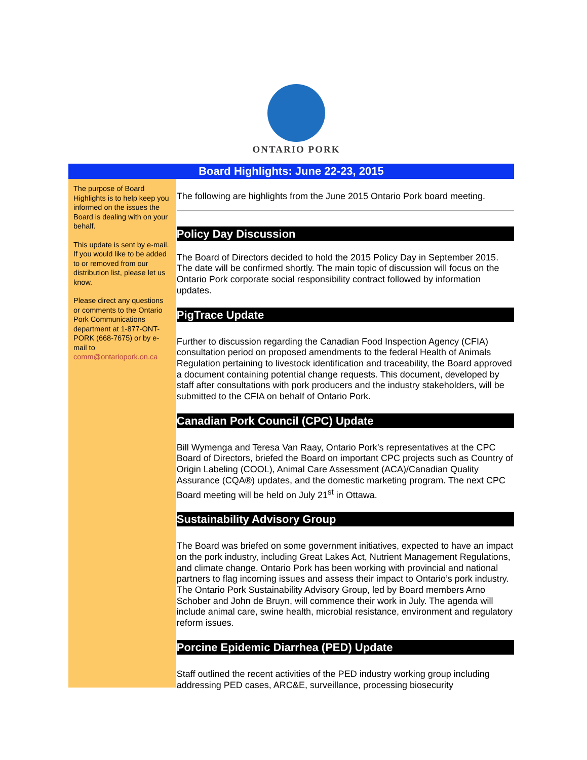ONTARIO PORK
Board Highlights: June 22-23, 2015
The purpose of Board Highlights is to help keep you informed on the issues the Board is dealing with on your behalf.
This update is sent by e-mail. If you would like to be added to or removed from our distribution list, please let us know.
Please direct any questions or comments to the Ontario Pork Communications department at 1-877-ONT-PORK (668-7675) or by e-mail to comm@ontariopork.on.ca
The following are highlights from the June 2015 Ontario Pork board meeting.
Policy Day Discussion
The Board of Directors decided to hold the 2015 Policy Day in September 2015. The date will be confirmed shortly. The main topic of discussion will focus on the Ontario Pork corporate social responsibility contract followed by information updates.
PigTrace Update
Further to discussion regarding the Canadian Food Inspection Agency (CFIA) consultation period on proposed amendments to the federal Health of Animals Regulation pertaining to livestock identification and traceability, the Board approved a document containing potential change requests. This document, developed by staff after consultations with pork producers and the industry stakeholders, will be submitted to the CFIA on behalf of Ontario Pork.
Canadian Pork Council (CPC) Update
Bill Wymenga and Teresa Van Raay, Ontario Pork’s representatives at the CPC Board of Directors, briefed the Board on important CPC projects such as Country of Origin Labeling (COOL), Animal Care Assessment (ACA)/Canadian Quality Assurance (CQA®) updates, and the domestic marketing program. The next CPC Board meeting will be held on July 21<sup>st</sup> in Ottawa.
Sustainability Advisory Group
The Board was briefed on some government initiatives, expected to have an impact on the pork industry, including Great Lakes Act, Nutrient Management Regulations, and climate change. Ontario Pork has been working with provincial and national partners to flag incoming issues and assess their impact to Ontario’s pork industry. The Ontario Pork Sustainability Advisory Group, led by Board members Arno Schober and John de Bruyn, will commence their work in July. The agenda will include animal care, swine health, microbial resistance, environment and regulatory reform issues.
Porcine Epidemic Diarrhea (PED) Update
Staff outlined the recent activities of the PED industry working group including addressing PED cases, ARC&E, surveillance, processing biosecurity